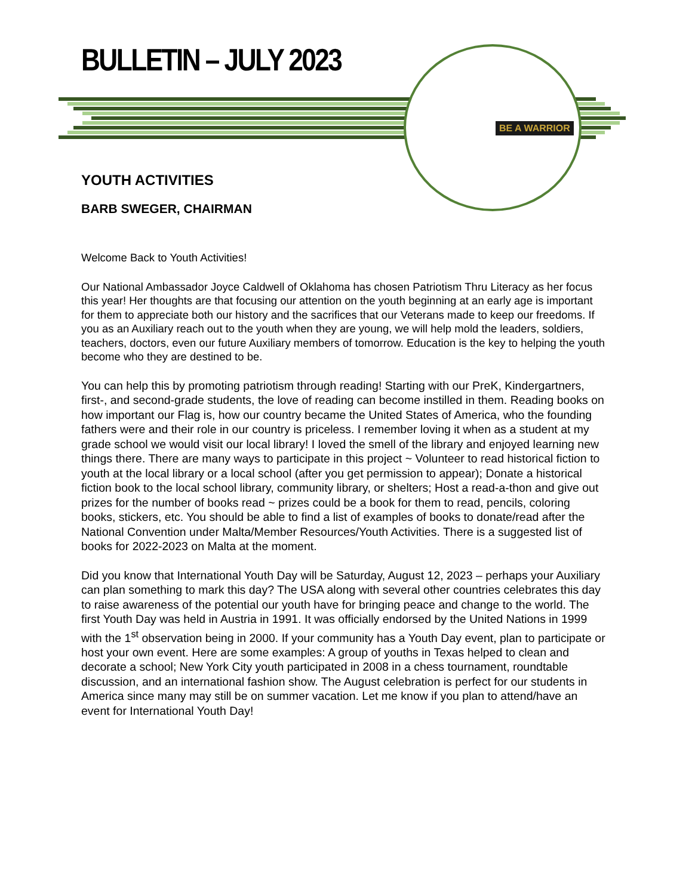BULLETIN – JULY 2023 BE A WARRIOR
YOUTH ACTIVITIES
BARB SWEGER, CHAIRMAN
Welcome Back to Youth Activities!
Our National Ambassador Joyce Caldwell of Oklahoma has chosen Patriotism Thru Literacy as her focus this year! Her thoughts are that focusing our attention on the youth beginning at an early age is important for them to appreciate both our history and the sacrifices that our Veterans made to keep our freedoms. If you as an Auxiliary reach out to the youth when they are young, we will help mold the leaders, soldiers, teachers, doctors, even our future Auxiliary members of tomorrow. Education is the key to helping the youth become who they are destined to be.
You can help this by promoting patriotism through reading! Starting with our PreK, Kindergartners, first-, and second-grade students, the love of reading can become instilled in them. Reading books on how important our Flag is, how our country became the United States of America, who the founding fathers were and their role in our country is priceless. I remember loving it when as a student at my grade school we would visit our local library! I loved the smell of the library and enjoyed learning new things there. There are many ways to participate in this project ~ Volunteer to read historical fiction to youth at the local library or a local school (after you get permission to appear); Donate a historical fiction book to the local school library, community library, or shelters; Host a read-a-thon and give out prizes for the number of books read ~ prizes could be a book for them to read, pencils, coloring books, stickers, etc. You should be able to find a list of examples of books to donate/read after the National Convention under Malta/Member Resources/Youth Activities. There is a suggested list of books for 2022-2023 on Malta at the moment.
Did you know that International Youth Day will be Saturday, August 12, 2023 – perhaps your Auxiliary can plan something to mark this day? The USA along with several other countries celebrates this day to raise awareness of the potential our youth have for bringing peace and change to the world. The first Youth Day was held in Austria in 1991. It was officially endorsed by the United Nations in 1999 with the 1<sup>st</sup> observation being in 2000. If your community has a Youth Day event, plan to participate or host your own event. Here are some examples: A group of youths in Texas helped to clean and decorate a school; New York City youth participated in 2008 in a chess tournament, roundtable discussion, and an international fashion show. The August celebration is perfect for our students in America since many may still be on summer vacation. Let me know if you plan to attend/have an event for International Youth Day!